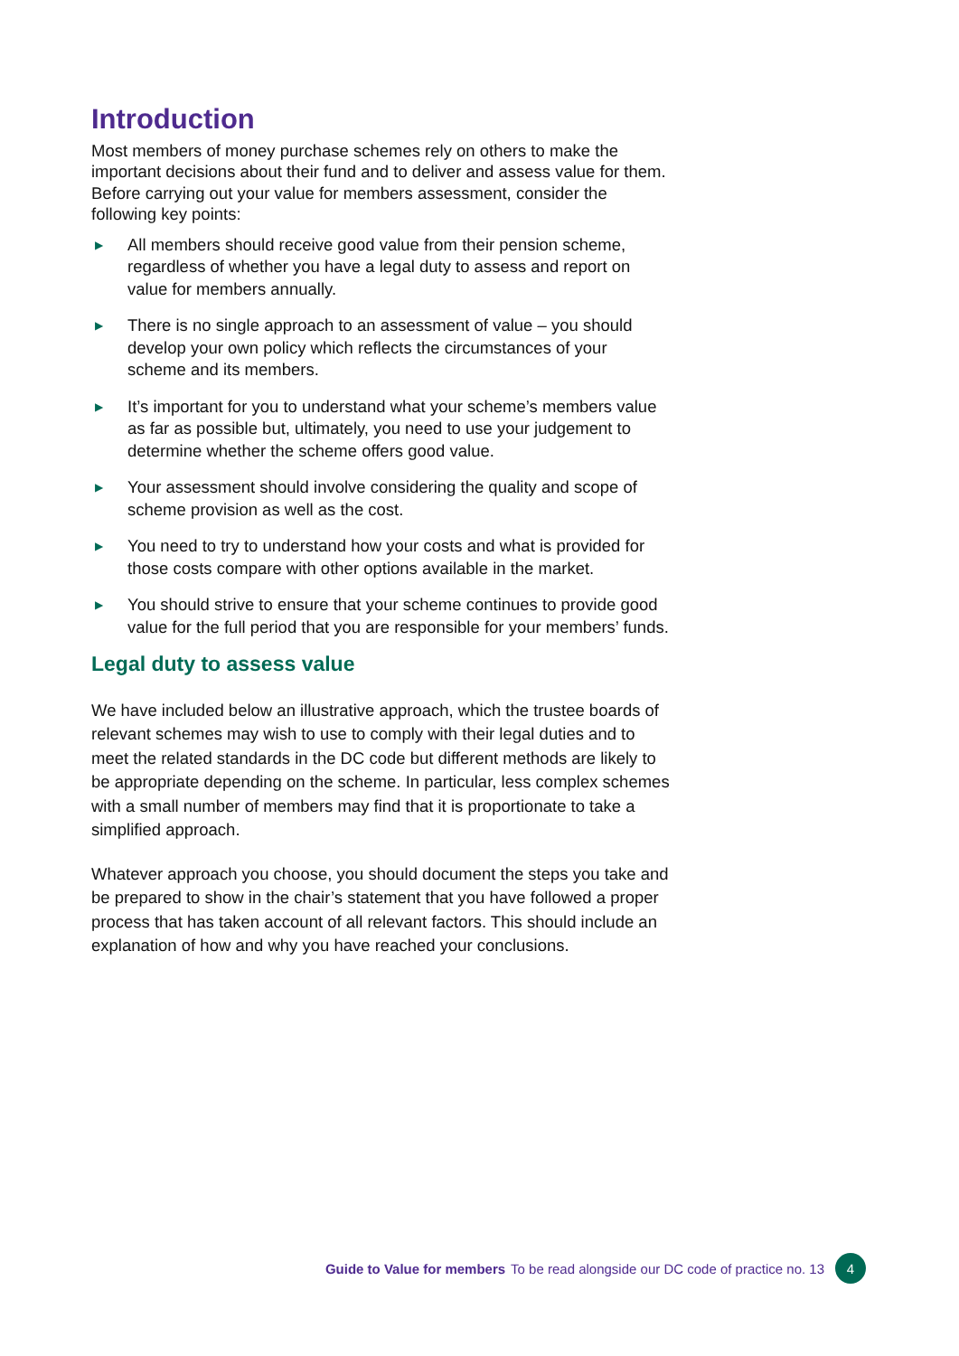Introduction
Most members of money purchase schemes rely on others to make the important decisions about their fund and to deliver and assess value for them. Before carrying out your value for members assessment, consider the following key points:
▶ All members should receive good value from their pension scheme, regardless of whether you have a legal duty to assess and report on value for members annually.
▶ There is no single approach to an assessment of value – you should develop your own policy which reflects the circumstances of your scheme and its members.
▶ It’s important for you to understand what your scheme’s members value as far as possible but, ultimately, you need to use your judgement to determine whether the scheme offers good value.
▶ Your assessment should involve considering the quality and scope of scheme provision as well as the cost.
▶ You need to try to understand how your costs and what is provided for those costs compare with other options available in the market.
▶ You should strive to ensure that your scheme continues to provide good value for the full period that you are responsible for your members’ funds.
Legal duty to assess value
We have included below an illustrative approach, which the trustee boards of relevant schemes may wish to use to comply with their legal duties and to meet the related standards in the DC code but different methods are likely to be appropriate depending on the scheme. In particular, less complex schemes with a small number of members may find that it is proportionate to take a simplified approach.
Whatever approach you choose, you should document the steps you take and be prepared to show in the chair’s statement that you have followed a proper process that has taken account of all relevant factors. This should include an explanation of how and why you have reached your conclusions.
Guide to Value for members To be read alongside our DC code of practice no. 13
4